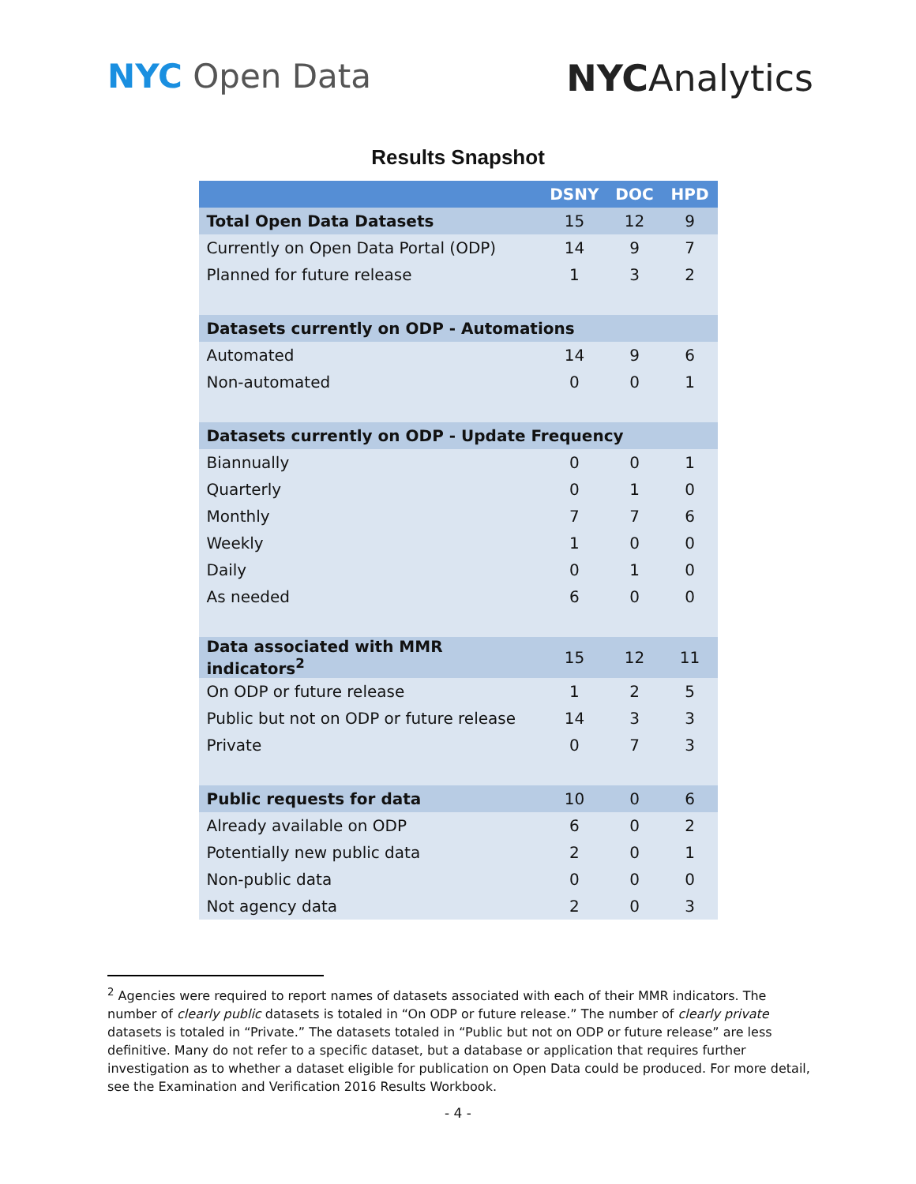NYC Open Data NYCAnalytics
Results Snapshot
| | DSNY | DOC | HPD |
| --- | --- | --- | --- |
| Total Open Data Datasets | 15 | 12 | 9 |
| Currently on Open Data Portal (ODP) | 14 | 9 | 7 |
| Planned for future release | 1 | 3 | 2 |
| Datasets currently on ODP - Automations | | | |
| Automated | 14 | 9 | 6 |
| Non-automated | 0 | 0 | 1 |
| Datasets currently on ODP - Update Frequency | | | |
| Biannually | 0 | 0 | 1 |
| Quarterly | 0 | 1 | 0 |
| Monthly | 7 | 7 | 6 |
| Weekly | 1 | 0 | 0 |
| Daily | 0 | 1 | 0 |
| As needed | 6 | 0 | 0 |
| Data associated with MMR indicators<sup>2</sup> | 15 | 12 | 11 |
| On ODP or future release | 1 | 2 | 5 |
| Public but not on ODP or future release | 14 | 3 | 3 |
| Private | 0 | 7 | 3 |
| Public requests for data | 10 | 0 | 6 |
| Already available on ODP | 6 | 0 | 2 |
| Potentially new public data | 2 | 0 | 1 |
| Non-public data | 0 | 0 | 0 |
| Not agency data | 2 | 0 | 3 |
<sup>2</sup> Agencies were required to report names of datasets associated with each of their MMR indicators. The number of clearly public datasets is totaled in “On ODP or future release.” The number of clearly private datasets is totaled in “Private.” The datasets totaled in “Public but not on ODP or future release” are less definitive. Many do not refer to a specific dataset, but a database or application that requires further investigation as to whether a dataset eligible for publication on Open Data could be produced. For more detail, see the Examination and Verification 2016 Results Workbook.
- 4 -